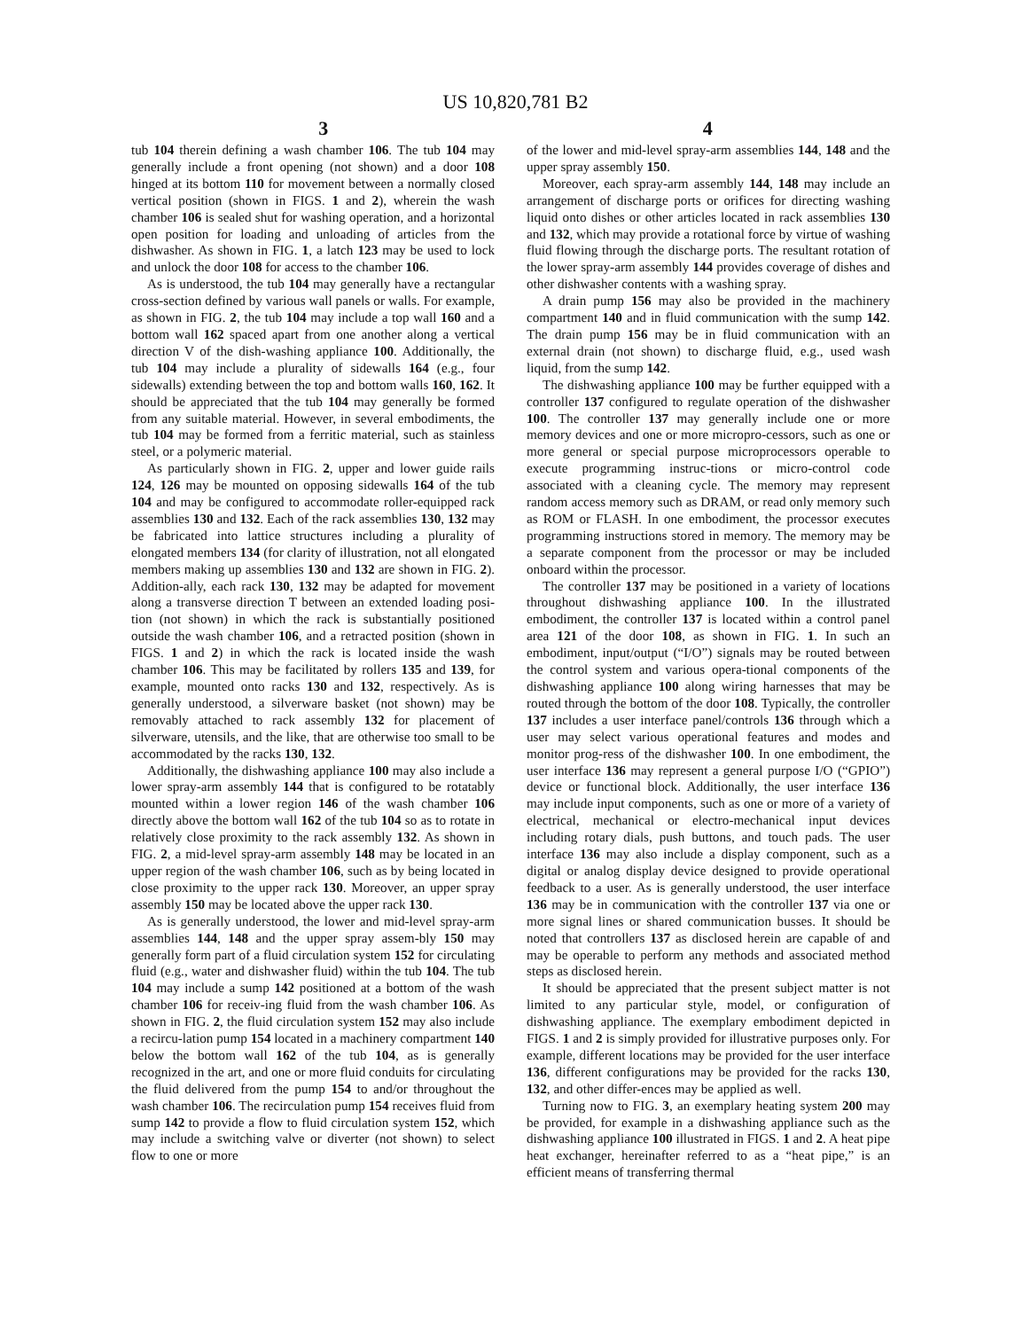US 10,820,781 B2
3 4
tub 104 therein defining a wash chamber 106. The tub 104 may generally include a front opening (not shown) and a door 108 hinged at its bottom 110 for movement between a normally closed vertical position (shown in FIGS. 1 and 2), wherein the wash chamber 106 is sealed shut for washing operation, and a horizontal open position for loading and unloading of articles from the dishwasher. As shown in FIG. 1, a latch 123 may be used to lock and unlock the door 108 for access to the chamber 106.
As is understood, the tub 104 may generally have a rectangular cross-section defined by various wall panels or walls. For example, as shown in FIG. 2, the tub 104 may include a top wall 160 and a bottom wall 162 spaced apart from one another along a vertical direction V of the dish-washing appliance 100. Additionally, the tub 104 may include a plurality of sidewalls 164 (e.g., four sidewalls) extending between the top and bottom walls 160, 162. It should be appreciated that the tub 104 may generally be formed from any suitable material. However, in several embodiments, the tub 104 may be formed from a ferritic material, such as stainless steel, or a polymeric material.
As particularly shown in FIG. 2, upper and lower guide rails 124, 126 may be mounted on opposing sidewalls 164 of the tub 104 and may be configured to accommodate roller-equipped rack assemblies 130 and 132. Each of the rack assemblies 130, 132 may be fabricated into lattice structures including a plurality of elongated members 134 (for clarity of illustration, not all elongated members making up assemblies 130 and 132 are shown in FIG. 2). Addition-ally, each rack 130, 132 may be adapted for movement along a transverse direction T between an extended loading posi-tion (not shown) in which the rack is substantially positioned outside the wash chamber 106, and a retracted position (shown in FIGS. 1 and 2) in which the rack is located inside the wash chamber 106. This may be facilitated by rollers 135 and 139, for example, mounted onto racks 130 and 132, respectively. As is generally understood, a silverware basket (not shown) may be removably attached to rack assembly 132 for placement of silverware, utensils, and the like, that are otherwise too small to be accommodated by the racks 130, 132.
Additionally, the dishwashing appliance 100 may also include a lower spray-arm assembly 144 that is configured to be rotatably mounted within a lower region 146 of the wash chamber 106 directly above the bottom wall 162 of the tub 104 so as to rotate in relatively close proximity to the rack assembly 132. As shown in FIG. 2, a mid-level spray-arm assembly 148 may be located in an upper region of the wash chamber 106, such as by being located in close proximity to the upper rack 130. Moreover, an upper spray assembly 150 may be located above the upper rack 130.
As is generally understood, the lower and mid-level spray-arm assemblies 144, 148 and the upper spray assem-bly 150 may generally form part of a fluid circulation system 152 for circulating fluid (e.g., water and dishwasher fluid) within the tub 104. The tub 104 may include a sump 142 positioned at a bottom of the wash chamber 106 for receiv-ing fluid from the wash chamber 106. As shown in FIG. 2, the fluid circulation system 152 may also include a recircu-lation pump 154 located in a machinery compartment 140 below the bottom wall 162 of the tub 104, as is generally recognized in the art, and one or more fluid conduits for circulating the fluid delivered from the pump 154 to and/or throughout the wash chamber 106. The recirculation pump 154 receives fluid from sump 142 to provide a flow to fluid circulation system 152, which may include a switching valve or diverter (not shown) to select flow to one or more
of the lower and mid-level spray-arm assemblies 144, 148 and the upper spray assembly 150.
Moreover, each spray-arm assembly 144, 148 may include an arrangement of discharge ports or orifices for directing washing liquid onto dishes or other articles located in rack assemblies 130 and 132, which may provide a rotational force by virtue of washing fluid flowing through the discharge ports. The resultant rotation of the lower spray-arm assembly 144 provides coverage of dishes and other dishwasher contents with a washing spray.
A drain pump 156 may also be provided in the machinery compartment 140 and in fluid communication with the sump 142. The drain pump 156 may be in fluid communication with an external drain (not shown) to discharge fluid, e.g., used wash liquid, from the sump 142.
The dishwashing appliance 100 may be further equipped with a controller 137 configured to regulate operation of the dishwasher 100. The controller 137 may generally include one or more memory devices and one or more micropro-cessors, such as one or more general or special purpose microprocessors operable to execute programming instruc-tions or micro-control code associated with a cleaning cycle. The memory may represent random access memory such as DRAM, or read only memory such as ROM or FLASH. In one embodiment, the processor executes programming instructions stored in memory. The memory may be a separate component from the processor or may be included onboard within the processor.
The controller 137 may be positioned in a variety of locations throughout dishwashing appliance 100. In the illustrated embodiment, the controller 137 is located within a control panel area 121 of the door 108, as shown in FIG. 1. In such an embodiment, input/output (“I/O”) signals may be routed between the control system and various opera-tional components of the dishwashing appliance 100 along wiring harnesses that may be routed through the bottom of the door 108. Typically, the controller 137 includes a user interface panel/controls 136 through which a user may select various operational features and modes and monitor prog-ress of the dishwasher 100. In one embodiment, the user interface 136 may represent a general purpose I/O (“GPIO”) device or functional block. Additionally, the user interface 136 may include input components, such as one or more of a variety of electrical, mechanical or electro-mechanical input devices including rotary dials, push buttons, and touch pads. The user interface 136 may also include a display component, such as a digital or analog display device designed to provide operational feedback to a user. As is generally understood, the user interface 136 may be in communication with the controller 137 via one or more signal lines or shared communication busses. It should be noted that controllers 137 as disclosed herein are capable of and may be operable to perform any methods and associated method steps as disclosed herein.
It should be appreciated that the present subject matter is not limited to any particular style, model, or configuration of dishwashing appliance. The exemplary embodiment depicted in FIGS. 1 and 2 is simply provided for illustrative purposes only. For example, different locations may be provided for the user interface 136, different configurations may be provided for the racks 130, 132, and other differ-ences may be applied as well.
Turning now to FIG. 3, an exemplary heating system 200 may be provided, for example in a dishwashing appliance such as the dishwashing appliance 100 illustrated in FIGS. 1 and 2. A heat pipe heat exchanger, hereinafter referred to as a “heat pipe,” is an efficient means of transferring thermal